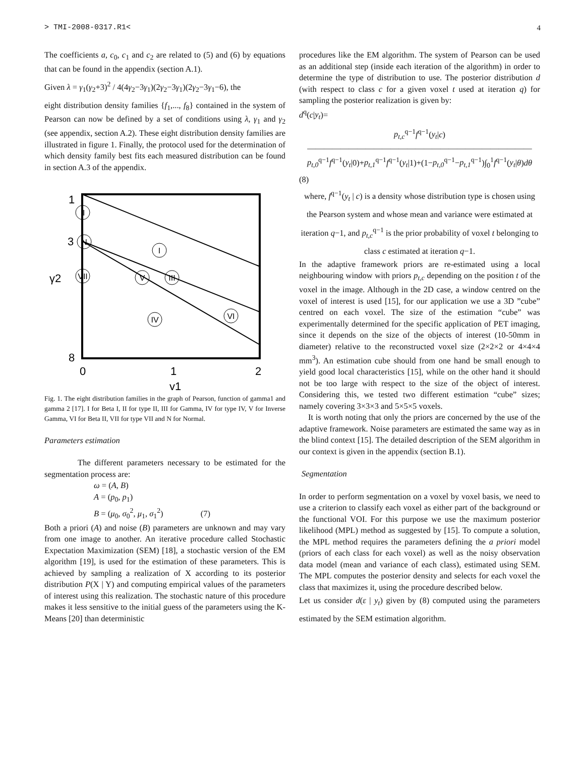> TMI-2008-0317.R1< 4
The coefficients a, c<sub>0</sub>, c<sub>1</sub> and c<sub>2</sub> are related to (5) and (6) by equations that can be found in the appendix (section A.1).
Given λ = γ<sub>1</sub>(γ<sub>2</sub>+3)<sup>2</sup> / 4(4γ<sub>2</sub>−3γ<sub>1</sub>)(2γ<sub>2</sub>−3γ<sub>1</sub>)(2γ<sub>2</sub>−3γ<sub>1</sub>−6), the
eight distribution density families {f<sub>1</sub>,..., f<sub>8</sub>} contained in the system of Pearson can now be defined by a set of conditions using λ, γ<sub>1</sub> and γ<sub>2</sub> (see appendix, section A.2). These eight distribution density families are illustrated in figure 1. Finally, the protocol used for the determination of which density family best fits each measured distribution can be found in section A.3 of the appendix.
1
3
γ2
8
0
1
2
γ1
II
N
I
VII
V
III
IV
VI
Fig. 1. The eight distribution families in the graph of Pearson, function of gamma1 and gamma 2 [17]. I for Beta I, II for type II, III for Gamma, IV for type IV, V for Inverse Gamma, VI for Beta II, VII for type VII and N for Normal.
Parameters estimation
The different parameters necessary to be estimated for the segmentation process are:
ω = (A, B)
A = (p<sub>0</sub>, p<sub>1</sub>)
B = (μ<sub>0</sub>, σ<sub>0</sub><sup>2</sup>, μ<sub>1</sub>, σ<sub>1</sub><sup>2</sup>) (7)
Both a priori (A) and noise (B) parameters are unknown and may vary from one image to another. An iterative procedure called Stochastic Expectation Maximization (SEM) [18], a stochastic version of the EM algorithm [19], is used for the estimation of these parameters. This is achieved by sampling a realization of X according to its posterior distribution P(X | Y) and computing empirical values of the parameters of interest using this realization. The stochastic nature of this procedure makes it less sensitive to the initial guess of the parameters using the K-Means [20] than deterministic
procedures like the EM algorithm. The system of Pearson can be used as an additional step (inside each iteration of the algorithm) in order to determine the type of distribution to use. The posterior distribution d (with respect to class c for a given voxel t used at iteration q) for sampling the posterior realization is given by:
d<sup>q</sup>(c|y<sub>t</sub>)=
p<sub>t,c</sub><sup>q−1</sup>f<sup>q−1</sup>(y<sub>t</sub>|c)
———————————————————————————
p<sub>t,0</sub><sup>q−1</sup>f<sup>q−1</sup>(y<sub>t</sub>|0)+p<sub>t,1</sub><sup>q−1</sup>f<sup>q−1</sup>(y<sub>t</sub>|1)+(1−p<sub>t,0</sub><sup>q−1</sup>−p<sub>t,1</sub><sup>q−1</sup>)∫<sub>0</sub><sup>1</sup>f<sup>q−1</sup>(y<sub>t</sub>|θ)dθ
(8)
where, f<sup>q−1</sup>(y<sub>t</sub> | c) is a density whose distribution type is chosen using the Pearson system and whose mean and variance were estimated at iteration q−1, and p<sub>t,c</sub><sup>q−1</sup> is the prior probability of voxel t belonging to class c estimated at iteration q−1.
In the adaptive framework priors are re-estimated using a local neighbouring window with priors p<sub>t,c</sub> depending on the position t of the voxel in the image. Although in the 2D case, a window centred on the voxel of interest is used [15], for our application we use a 3D ”cube” centred on each voxel. The size of the estimation “cube” was experimentally determined for the specific application of PET imaging, since it depends on the size of the objects of interest (10-50mm in diameter) relative to the reconstructed voxel size (2×2×2 or 4×4×4 mm<sup>3</sup>). An estimation cube should from one hand be small enough to yield good local characteristics [15], while on the other hand it should not be too large with respect to the size of the object of interest. Considering this, we tested two different estimation “cube” sizes; namely covering 3×3×3 and 5×5×5 voxels.
It is worth noting that only the priors are concerned by the use of the adaptive framework. Noise parameters are estimated the same way as in the blind context [15]. The detailed description of the SEM algorithm in our context is given in the appendix (section B.1).
Segmentation
In order to perform segmentation on a voxel by voxel basis, we need to use a criterion to classify each voxel as either part of the background or the functional VOI. For this purpose we use the maximum posterior likelihood (MPL) method as suggested by [15]. To compute a solution, the MPL method requires the parameters defining the a priori model (priors of each class for each voxel) as well as the noisy observation data model (mean and variance of each class), estimated using SEM. The MPL computes the posterior density and selects for each voxel the class that maximizes it, using the procedure described below.
Let us consider d(ε | y<sub>t</sub>) given by (8) computed using the parameters estimated by the SEM estimation algorithm.